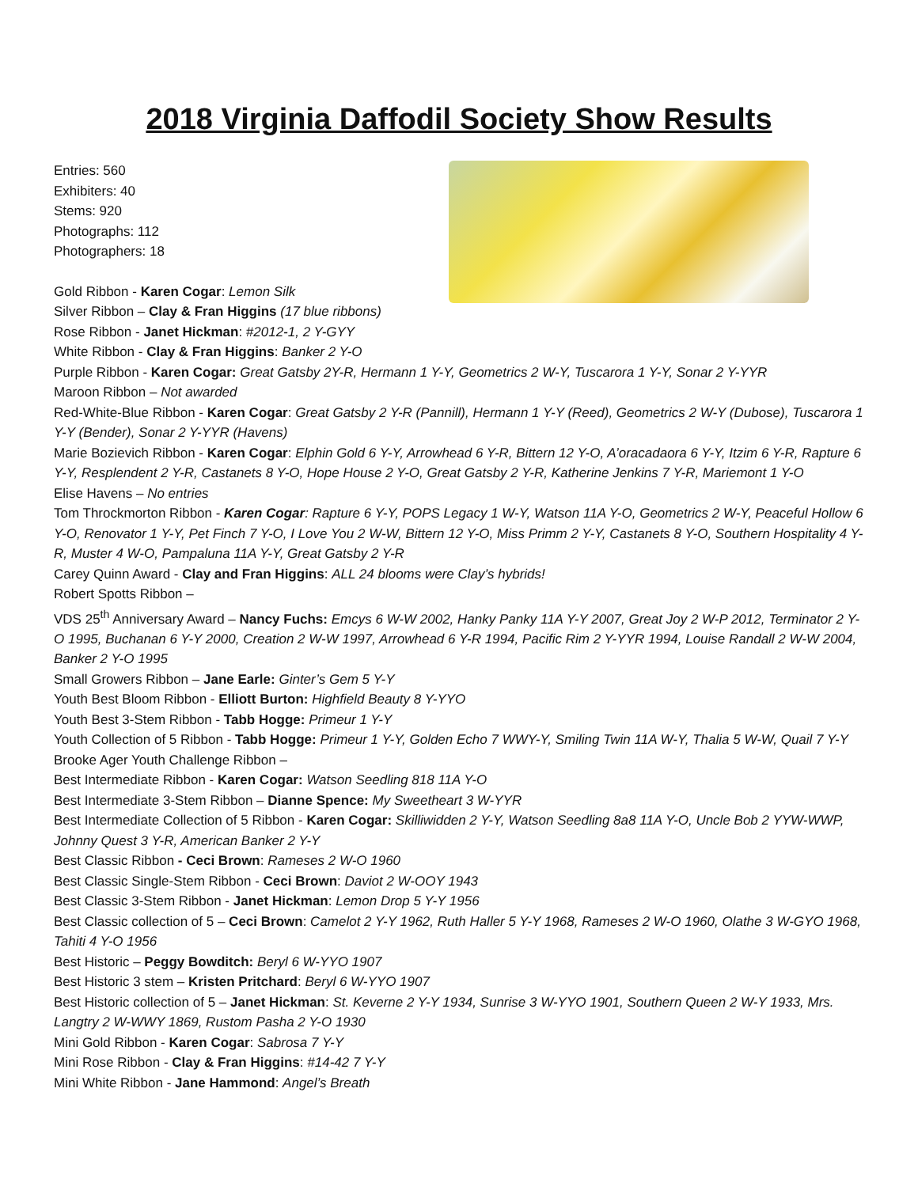2018 Virginia Daffodil Society Show Results
Entries: 560
Exhibiters: 40
Stems: 920
Photographs: 112
Photographers: 18
Gold Ribbon - Karen Cogar: Lemon Silk
Silver Ribbon – Clay & Fran Higgins (17 blue ribbons)
Rose Ribbon - Janet Hickman: #2012-1, 2 Y-GYY
White Ribbon - Clay & Fran Higgins: Banker 2 Y-O
Purple Ribbon - Karen Cogar: Great Gatsby 2Y-R, Hermann 1 Y-Y, Geometrics 2 W-Y, Tuscarora 1 Y-Y, Sonar 2 Y-YYR
Maroon Ribbon – Not awarded
Red-White-Blue Ribbon - Karen Cogar: Great Gatsby 2 Y-R (Pannill), Hermann 1 Y-Y (Reed), Geometrics 2 W-Y (Dubose), Tuscarora 1 Y-Y (Bender), Sonar 2 Y-YYR (Havens)
Marie Bozievich Ribbon - Karen Cogar: Elphin Gold 6 Y-Y, Arrowhead 6 Y-R, Bittern 12 Y-O, A’oracadaora 6 Y-Y, Itzim 6 Y-R, Rapture 6 Y-Y, Resplendent 2 Y-R, Castanets 8 Y-O, Hope House 2 Y-O, Great Gatsby 2 Y-R, Katherine Jenkins 7 Y-R, Mariemont 1 Y-O
Elise Havens – No entries
Tom Throckmorton Ribbon - Karen Cogar: Rapture 6 Y-Y, POPS Legacy 1 W-Y, Watson 11A Y-O, Geometrics 2 W-Y, Peaceful Hollow 6 Y-O, Renovator 1 Y-Y, Pet Finch 7 Y-O, I Love You 2 W-W, Bittern 12 Y-O, Miss Primm 2 Y-Y, Castanets 8 Y-O, Southern Hospitality 4 Y-R, Muster 4 W-O, Pampaluna 11A Y-Y, Great Gatsby 2 Y-R
Carey Quinn Award - Clay and Fran Higgins: ALL 24 blooms were Clay’s hybrids!
Robert Spotts Ribbon –
VDS 25<sup>th</sup> Anniversary Award – Nancy Fuchs: Emcys 6 W-W 2002, Hanky Panky 11A Y-Y 2007, Great Joy 2 W-P 2012, Terminator 2 Y-O 1995, Buchanan 6 Y-Y 2000, Creation 2 W-W 1997, Arrowhead 6 Y-R 1994, Pacific Rim 2 Y-YYR 1994, Louise Randall 2 W-W 2004, Banker 2 Y-O 1995
Small Growers Ribbon – Jane Earle: Ginter’s Gem 5 Y-Y
Youth Best Bloom Ribbon - Elliott Burton: Highfield Beauty 8 Y-YYO
Youth Best 3-Stem Ribbon - Tabb Hogge: Primeur 1 Y-Y
Youth Collection of 5 Ribbon - Tabb Hogge: Primeur 1 Y-Y, Golden Echo 7 WWY-Y, Smiling Twin 11A W-Y, Thalia 5 W-W, Quail 7 Y-Y
Brooke Ager Youth Challenge Ribbon –
Best Intermediate Ribbon - Karen Cogar: Watson Seedling 818 11A Y-O
Best Intermediate 3-Stem Ribbon – Dianne Spence: My Sweetheart 3 W-YYR
Best Intermediate Collection of 5 Ribbon - Karen Cogar: Skilliwidden 2 Y-Y, Watson Seedling 8a8 11A Y-O, Uncle Bob 2 YYW-WWP, Johnny Quest 3 Y-R, American Banker 2 Y-Y
Best Classic Ribbon - Ceci Brown: Rameses 2 W-O 1960
Best Classic Single-Stem Ribbon - Ceci Brown: Daviot 2 W-OOY 1943
Best Classic 3-Stem Ribbon - Janet Hickman: Lemon Drop 5 Y-Y 1956
Best Classic collection of 5 – Ceci Brown: Camelot 2 Y-Y 1962, Ruth Haller 5 Y-Y 1968, Rameses 2 W-O 1960, Olathe 3 W-GYO 1968, Tahiti 4 Y-O 1956
Best Historic – Peggy Bowditch: Beryl 6 W-YYO 1907
Best Historic 3 stem – Kristen Pritchard: Beryl 6 W-YYO 1907
Best Historic collection of 5 – Janet Hickman: St. Keverne 2 Y-Y 1934, Sunrise 3 W-YYO 1901, Southern Queen 2 W-Y 1933, Mrs. Langtry 2 W-WWY 1869, Rustom Pasha 2 Y-O 1930
Mini Gold Ribbon - Karen Cogar: Sabrosa 7 Y-Y
Mini Rose Ribbon - Clay & Fran Higgins: #14-42 7 Y-Y
Mini White Ribbon - Jane Hammond: Angel’s Breath